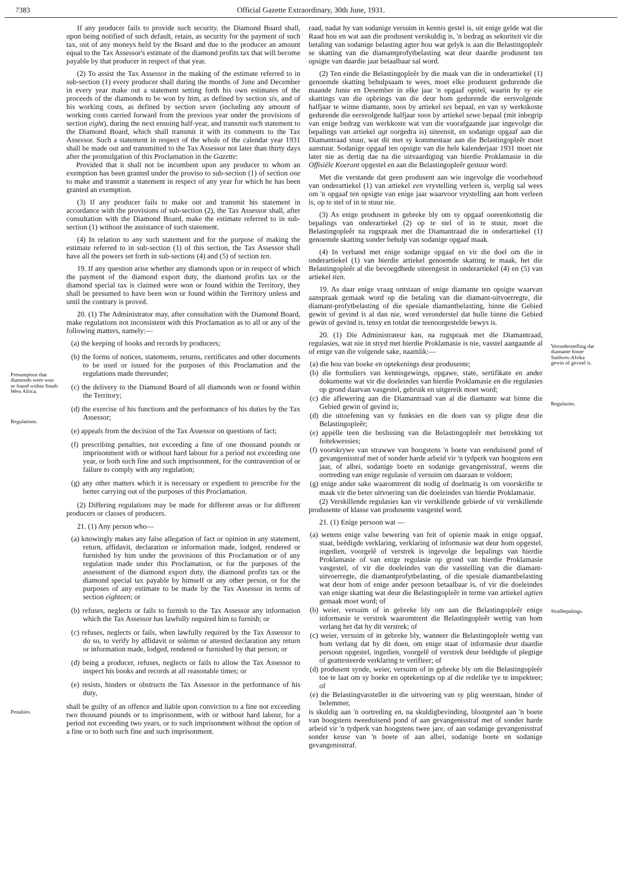7383 Official Gazette Extraordinary, 30th June, 1931.
Presumption that diamonds were won or found within South West Africa.
Regulations.
Penalties.
If any producer fails to provide such security, the Diamond Board shall, upon being notified of such default, retain, as security for the payment of such tax, out of any moneys held by the Board and due to the producer an amount equal to the Tax Assessor's estimate of the diamond profits tax that will become payable by that producer in respect of that year.
(2) To assist the Tax Assessor in the making of the estimate referred to in sub-section (1) every producer shall during the months of June and December in every year make out a statement setting forth his own estimates of the proceeds of the diamonds to be won by him, as defined by section six, and of his working costs, as defined by section seven (including any amount of working costs carried forward from the previous year under the provisions of section eight), during the next ensuing half-year, and transmit such statement to the Diamond Board, which shall transmit it with its comments to the Tax Assessor. Such a statement in respect of the whole of the calendar year 1931 shall be made out and transmitted to the Tax Assessor not later than thirty days after the promulgation of this Proclamation in the Gazette:
Provided that it shall not be incumbent upon any producer to whom an exemption has been granted under the proviso to sub-section (1) of section one to make and transmit a statement in respect of any year for which he has been granted an exemption.
(3) If any producer fails to make out and transmit his statement in accordance with the provisions of sub-section (2), the Tax Assessor shall, after consultation with the Diamond Board, make the estimate referred to in sub-section (1) without the assistance of such statement.
(4) In relation to any such statement and for the purpose of making the estimate referred to in sub-section (1) of this section, the Tax Assessor shall have all the powers set forth in sub-sections (4) and (5) of section ten.
19. If any question arise whether any diamonds upon or in respect of which the payment of the diamond export duty, the diamond profits tax or the diamond special tax is claimed were won or found within the Territory, they shall be presumed to have been won or found within the Territory unless and until the contrary is proved.
20. (1) The Administrator may, after consultation with the Diamond Board, make regulations not inconsistent with this Proclamation as to all or any of the following matters, namely:—
(a) the keeping of books and records by producers;
(b) the forms of notices, statements, returns, certificates and other documents to be used or issued for the purposes of this Proclamation and the regulations made thereunder;
(c) the delivery to the Diamond Board of all diamonds won or found within the Territory;
(d) the exercise of his functions and the performance of his duties by the Tax Assessor;
(e) appeals from the decision of the Tax Assessor on questions of fact;
(f) prescribing penalties, not exceeding a fine of one thousand pounds or imprisonment with or without hard labour for a period not exceeding one year, or both such fine and such imprisonment, for the contravention of or failure to comply with any regulation;
(g) any other matters which it is necessary or expedient to prescribe for the better carrying out of the purposes of this Proclamation.
(2) Differing regulations may be made for different areas or for different producers or classes of producers.
21. (1) Any person who—
(a) knowingly makes any false allegation of fact or opinion in any statement, return, affidavit, declaration or information made, lodged, rendered or furnished by him under the provisions of this Proclamation or of any regulation made under this Proclamation, or for the purposes of the assessment of the diamond export duty, the diamond profits tax or the diamond special tax payable by himself or any other person, or for the purposes of any estimate to be made by the Tax Assessor in terms of section eighteen; or
(b) refuses, neglects or fails to furnish to the Tax Assessor any information which the Tax Assessor has lawfully required him to furnish; or
(c) refuses, neglects or fails, when lawfully required by the Tax Assessor to do so, to verify by affidavit or solemn or attested declaration any return or information made, lodged, rendered or furnished by that person; or
(d) being a producer, refuses, neglects or fails to allow the Tax Assessor to inspect his books and records at all reasonable times; or
(e) resists, hinders or obstructs the Tax Assessor in the performance of his duty,
shall be guilty of an offence and liable upon conviction to a fine not exceeding two thousand pounds or to imprisonment, with or without hard labour, for a period not exceeding two years, or to such imprisonment without the option of a fine or to both such fine and such imprisonment.
raad, nadat hy van sodanige versuim in kennis gestel is, uit enige gelde wat die Raad hou en wat aan die produsent verskuldig is, 'n bedrag as sekuriteit vir die betaling van sodanige belasting agter hou wat gelyk is aan die Belastingopleêr se skatting van die diamantprofytbelasting wat deur daardie produsent ten opsigte van daardie jaar betaalbaar sal word.
(2) Ten einde die Belastingopleêr by die maak van die in onderartiekel (1) genoemde skatting behulpsaam te wees, moet elke produsent gedurende die maande Junie en Desember in elke jaar 'n opgaaf opstel, waarin hy sy eie skattings van die opbrings van die deur hom gedurende die eersvolgende halfjaar te winne diamante, soos by artiekel ses bepaal, en van sy werkskoste gedurende die eersvolgende halfjaar soos by artiekel sewe bepaal (mit inbegrip van enige bedrag van werkkoste wat van die voorafgaande jaar ingevolge die bepalings van artiekel agt oorgedra is) uiteensit, en sodanige opgaaf aan die Diamantraad stuur, wat dit met sy kommentaar aan die Belastingopleêr moet aanstuur. Sodanige opgaaf ten opsigte van die hele kalenderjaar 1931 moet nie later nie as dertig dae na die uitvaardiging van hierdie Proklamasie in die Offisiële Koerant opgestel en aan die Belastingopleêr gestuur word:
Met die verstande dat geen produsent aan wie ingevolge die voorbehoud van onderartiekel (1) van artiekel een vrystelling verleen is, verplig sal wees om 'n opgaaf ten opsigte van enige jaar waarvoor vrystelling aan hom verleen is, op te stel of in te stuur nie.
(3) As enige produsent in gebreke bly om sy opgaaf ooreenkomstig die bepalings van onderartiekel (2) op te stel of in te stuur, moet die Belastingopleêr na rugspraak met die Diamantraad die in onderartiekel (1) genoemde skatting sonder behulp van sodanige opgaaf maak.
(4) In verband met enige sodanige opgaaf en vir die doel om die in onderartiekel (1) van hierdie artiekel genoemde skatting te maak, het die Belastingopleêr al die bevoegdhede uiteengesit in onderartiekel (4) en (5) van artiekel tien.
19. As daar enige vraag ontstaan of enige diamante ten opsigte waarvan aanspraak gemaak word op die betaling van die diamant-uitvoerregte, die diamant-profytbelasting of die spesiale diamantbelasting, binne die Gebied gewin of gevind is al dan nie, word veronderstel dat hulle binne die Gebied gewin of gevind is, tensy en totdat die teenoorgestelde bewys is.
20. (1) Die Administrateur kan, na rugspraak met die Diamantraad, regulasies, wat nie in stryd met hierdie Proklamasie is nie, vasstel aangaande al of enige van die volgende sake, naamlik:—
(a) die hou van boeke en optekenings deur produsente;
(b) die formuliers van kennisgewings, opgawe, state, sertifikate en ander dokumente wat vir die doeleindes van hierdie Proklamasie en die regulasies op grond daarvan vasgestel, gebruik en uitgereik moet word;
(c) die aflewering aan die Diamantraad van al die diamante wat binne die Gebied gewin of gevind is;
(d) die uitoefening van sy funksies en die doen van sy pligte deur die Belastingopleêr;
(e) appèlle teen die beslissing van die Belastingopleêr met betrekking tot feitekwessies;
(f) voorskrywe van strawwe van hoogstens 'n boete van eenduisend pond of gevangenisstraf met of sonder harde arbeid vir 'n tydperk van hoogstens een jaar, of albei, sodanige boete en sodanige gevangenisstraf, weens die oortreding van enige regulasie of versuim om daaraan te voldoen;
(g) enige ander sake waaromtrent dit nodig of doelmatig is om voorskrifte te maak vir die beter uitvoering van die doeleindes van hierdie Proklamasie.
(2) Verskillende regulasies kan vir verskillende gebiede of vir verskillende produsente of klasse van produsente vasgestel word.
21. (1) Enige persoon wat —
(a) wetens enige valse bewering van feit of opienie maak in enige opgaaf, staat, beëdigde verklaring, verklaring of informasie wat deur hom opgestel, ingedien, voorgelê of verstrek is ingevolge die bepalings van hierdie Proklamasie of van enige regulasie op grond van hierdie Proklamasie vasgestel, of vir die doeleindes van die vasstelling van die diamant-uitvoerregte, die diamantprofytbelasting, of die spesiale diamantbelasting wat deur hom of enige ander persoon betaalbaar is, of vir die doeleindes van enige skatting wat deur die Belastingopleêr in terme van artiekel agtien gemaak moet word; of
(b) weier, versuim of in gebreke bly om aan die Belastingopleêr enige informasie te verstrek waaromtrent die Belastingopleêr wettig van hom verlang het dat hy dit verstrek; of
(c) weier, versuim of in gebreke bly, wanneer die Belastingopleêr wettig van hom verlang dat hy dit doen, om enige staat of informasie deur daardie persoon opgestel, ingedien, voorgelê of verstrek deur beëdigde of plegtige of geattesteerde verklaring te verifieer; of
(d) produsent synde, weier, versuim of in gebreke bly om die Belastingopleêr toe te laat om sy boeke en optekenings op al die redelike tye te inspekteer; of
(e) die Belastingvassteller in die uitvoering van sy plig weerstaan, hinder of belemmer,
is skuldig aan 'n oortreding en, na skuldigbevinding, blootgestel aan 'n boete van hoogstens tweeduisend pond of aan gevangenisstraf met of sonder harde arbeid vir 'n tydperk van hoogstens twee jare, of aan sodanige gevangenisstraf sonder keuse van 'n boete of aan albei, sodanige boete en sodanige gevangenisstraf.
Veronderstelling dat diamante binne Suidwes-Afrika gewin of gevind is.
Regulasies.
Strafbepalings.